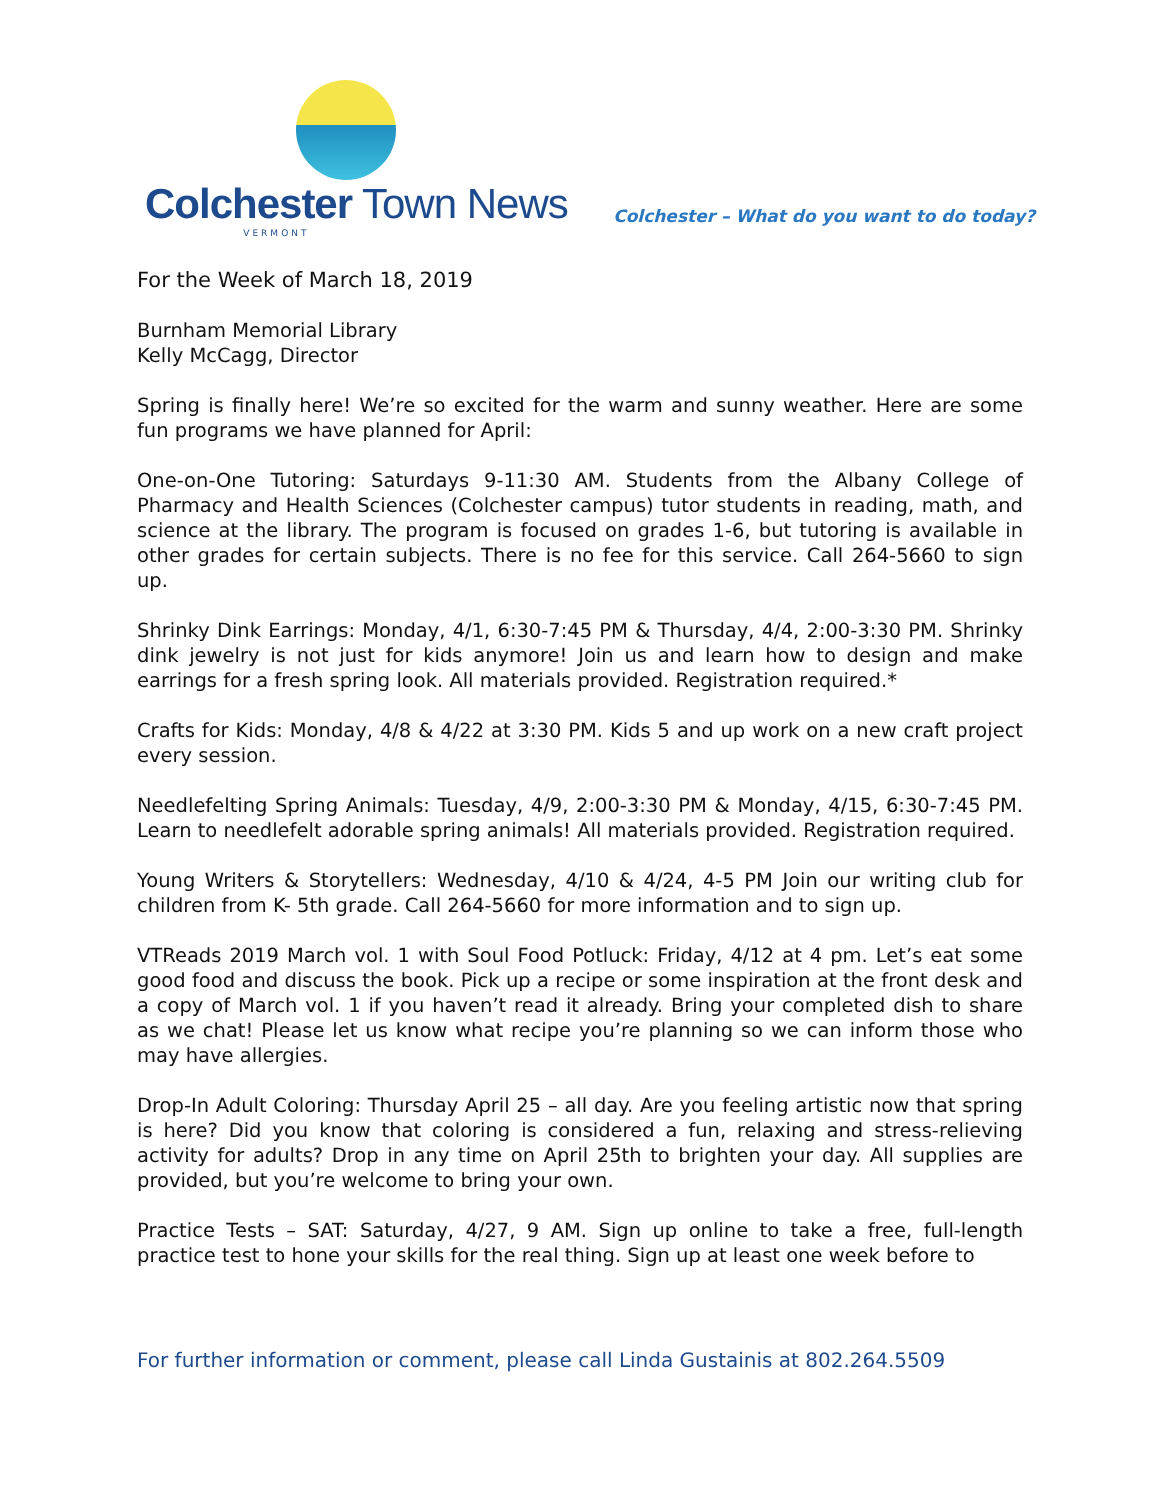Colchester Town News
VERMONT
Colchester – What do you want to do today?
For the Week of March 18, 2019
Burnham Memorial Library
Kelly McCagg, Director
Spring is finally here! We’re so excited for the warm and sunny weather. Here are some fun programs we have planned for April:
One-on-One Tutoring: Saturdays 9-11:30 AM. Students from the Albany College of Pharmacy and Health Sciences (Colchester campus) tutor students in reading, math, and science at the library. The program is focused on grades 1-6, but tutoring is available in other grades for certain subjects. There is no fee for this service. Call 264-5660 to sign up.
Shrinky Dink Earrings: Monday, 4/1, 6:30-7:45 PM & Thursday, 4/4, 2:00-3:30 PM. Shrinky dink jewelry is not just for kids anymore! Join us and learn how to design and make earrings for a fresh spring look. All materials provided. Registration required.*
Crafts for Kids: Monday, 4/8 & 4/22 at 3:30 PM. Kids 5 and up work on a new craft project every session.
Needlefelting Spring Animals: Tuesday, 4/9, 2:00-3:30 PM & Monday, 4/15, 6:30-7:45 PM. Learn to needlefelt adorable spring animals! All materials provided. Registration required.
Young Writers & Storytellers: Wednesday, 4/10 & 4/24, 4-5 PM Join our writing club for children from K- 5th grade. Call 264-5660 for more information and to sign up.
VTReads 2019 March vol. 1 with Soul Food Potluck: Friday, 4/12 at 4 pm. Let’s eat some good food and discuss the book. Pick up a recipe or some inspiration at the front desk and a copy of March vol. 1 if you haven’t read it already. Bring your completed dish to share as we chat! Please let us know what recipe you’re planning so we can inform those who may have allergies.
Drop-In Adult Coloring: Thursday April 25 – all day. Are you feeling artistic now that spring is here? Did you know that coloring is considered a fun, relaxing and stress-relieving activity for adults? Drop in any time on April 25th to brighten your day. All supplies are provided, but you’re welcome to bring your own.
Practice Tests – SAT: Saturday, 4/27, 9 AM. Sign up online to take a free, full-length practice test to hone your skills for the real thing. Sign up at least one week before to
For further information or comment, please call Linda Gustainis at 802.264.5509